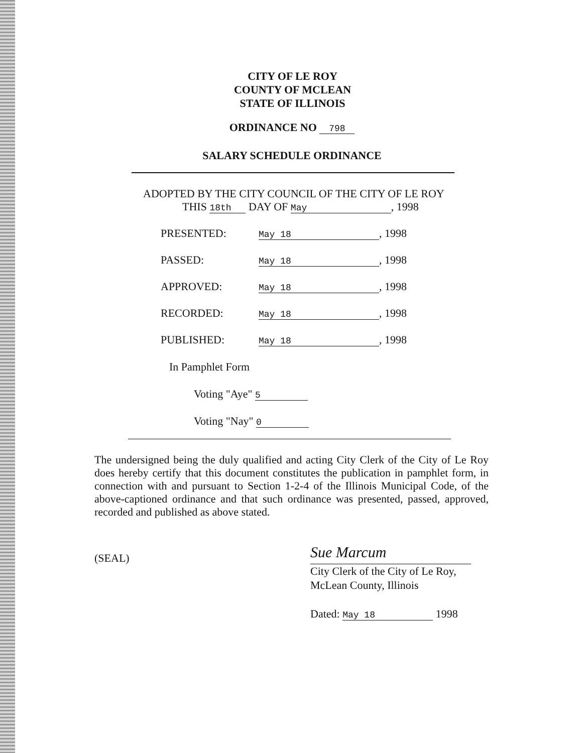CITY OF LE ROY
COUNTY OF MCLEAN
STATE OF ILLINOIS
ORDINANCE NO 798
SALARY SCHEDULE ORDINANCE
ADOPTED BY THE CITY COUNCIL OF THE CITY OF LE ROY
THIS 18th DAY OF May, 1998
PRESENTED: May 18, 1998
PASSED: May 18, 1998
APPROVED: May 18, 1998
RECORDED: May 18, 1998
PUBLISHED: May 18, 1998
In Pamphlet Form
Voting "Aye" 5
Voting "Nay" 0
The undersigned being the duly qualified and acting City Clerk of the City of Le Roy does hereby certify that this document constitutes the publication in pamphlet form, in connection with and pursuant to Section 1-2-4 of the Illinois Municipal Code, of the above-captioned ordinance and that such ordinance was presented, passed, approved, recorded and published as above stated.
(SEAL)
Sue Marcum
City Clerk of the City of Le Roy,
McLean County, Illinois
Dated: May 18 1998